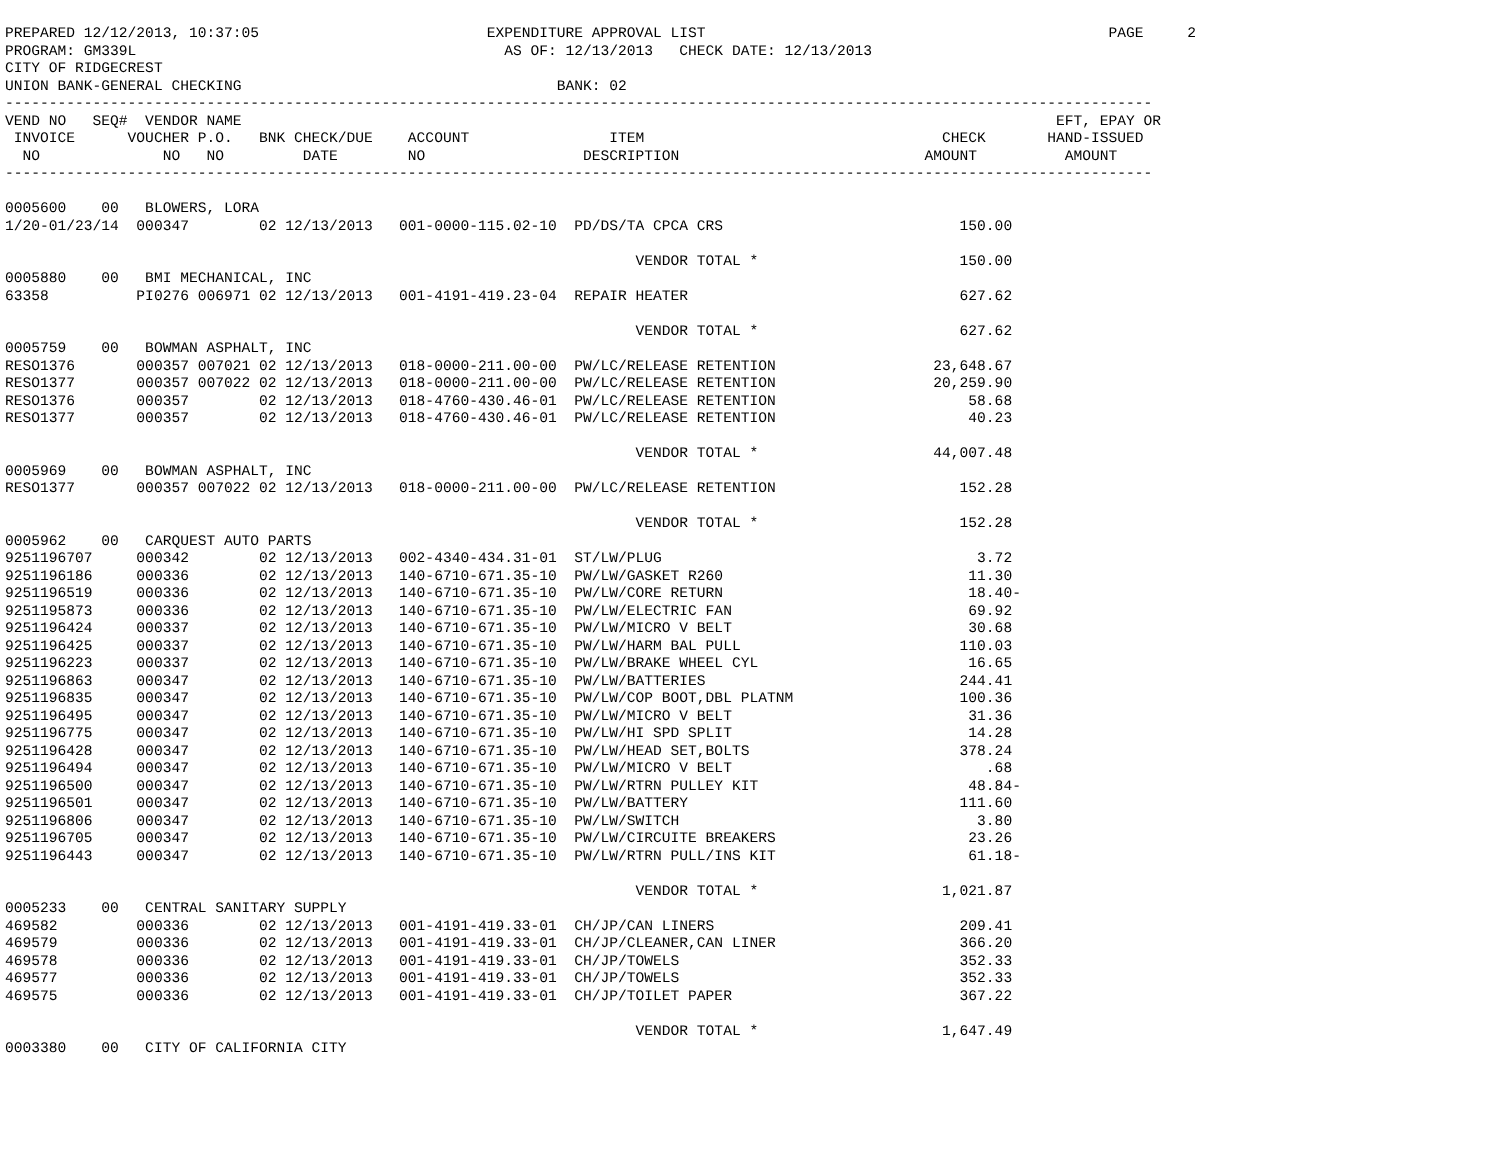PREPARED 12/12/2013, 10:37:05                          EXPENDITURE APPROVAL LIST                                              PAGE     2
PROGRAM: GM339L                                          AS OF: 12/13/2013   CHECK DATE: 12/13/2013
CITY OF RIDGECREST
UNION BANK-GENERAL CHECKING                                    BANK: 02
-----------------------------------------------------------------------------------------------------------------------------------
VEND NO   SEQ#  VENDOR NAME                                                                                             EFT, EPAY OR
 INVOICE      VOUCHER P.O.   BNK CHECK/DUE    ACCOUNT                ITEM                                  CHECK       HAND-ISSUED
  NO              NO   NO         DATE        NO                  DESCRIPTION                            AMOUNT          AMOUNT
-----------------------------------------------------------------------------------------------------------------------------------

0005600    00   BLOWERS, LORA
1/20-01/23/14  000347        02 12/13/2013   001-0000-115.02-10  PD/DS/TA CPCA CRS                           150.00

                                                                        VENDOR TOTAL *                       150.00
0005880    00   BMI MECHANICAL, INC
63358          PI0276 006971 02 12/13/2013   001-4191-419.23-04  REPAIR HEATER                               627.62

                                                                        VENDOR TOTAL *                       627.62
0005759    00   BOWMAN ASPHALT, INC
RESO1376       000357 007021 02 12/13/2013   018-0000-211.00-00  PW/LC/RELEASE RETENTION                  23,648.67
RESO1377       000357 007022 02 12/13/2013   018-0000-211.00-00  PW/LC/RELEASE RETENTION                  20,259.90
RESO1376       000357        02 12/13/2013   018-4760-430.46-01  PW/LC/RELEASE RETENTION                      58.68
RESO1377       000357        02 12/13/2013   018-4760-430.46-01  PW/LC/RELEASE RETENTION                      40.23

                                                                        VENDOR TOTAL *                    44,007.48
0005969    00   BOWMAN ASPHALT, INC
RESO1377       000357 007022 02 12/13/2013   018-0000-211.00-00  PW/LC/RELEASE RETENTION                     152.28

                                                                        VENDOR TOTAL *                       152.28
0005962    00   CARQUEST AUTO PARTS
9251196707     000342        02 12/13/2013   002-4340-434.31-01  ST/LW/PLUG                                    3.72
9251196186     000336        02 12/13/2013   140-6710-671.35-10  PW/LW/GASKET R260                            11.30
9251196519     000336        02 12/13/2013   140-6710-671.35-10  PW/LW/CORE RETURN                            18.40-
9251195873     000336        02 12/13/2013   140-6710-671.35-10  PW/LW/ELECTRIC FAN                           69.92
9251196424     000337        02 12/13/2013   140-6710-671.35-10  PW/LW/MICRO V BELT                           30.68
9251196425     000337        02 12/13/2013   140-6710-671.35-10  PW/LW/HARM BAL PULL                         110.03
9251196223     000337        02 12/13/2013   140-6710-671.35-10  PW/LW/BRAKE WHEEL CYL                        16.65
9251196863     000347        02 12/13/2013   140-6710-671.35-10  PW/LW/BATTERIES                             244.41
9251196835     000347        02 12/13/2013   140-6710-671.35-10  PW/LW/COP BOOT,DBL PLATNM                   100.36
9251196495     000347        02 12/13/2013   140-6710-671.35-10  PW/LW/MICRO V BELT                           31.36
9251196775     000347        02 12/13/2013   140-6710-671.35-10  PW/LW/HI SPD SPLIT                           14.28
9251196428     000347        02 12/13/2013   140-6710-671.35-10  PW/LW/HEAD SET,BOLTS                        378.24
9251196494     000347        02 12/13/2013   140-6710-671.35-10  PW/LW/MICRO V BELT                             .68
9251196500     000347        02 12/13/2013   140-6710-671.35-10  PW/LW/RTRN PULLEY KIT                        48.84-
9251196501     000347        02 12/13/2013   140-6710-671.35-10  PW/LW/BATTERY                               111.60
9251196806     000347        02 12/13/2013   140-6710-671.35-10  PW/LW/SWITCH                                  3.80
9251196705     000347        02 12/13/2013   140-6710-671.35-10  PW/LW/CIRCUITE BREAKERS                      23.26
9251196443     000347        02 12/13/2013   140-6710-671.35-10  PW/LW/RTRN PULL/INS KIT                      61.18-

                                                                        VENDOR TOTAL *                     1,021.87
0005233    00   CENTRAL SANITARY SUPPLY
469582         000336        02 12/13/2013   001-4191-419.33-01  CH/JP/CAN LINERS                            209.41
469579         000336        02 12/13/2013   001-4191-419.33-01  CH/JP/CLEANER,CAN LINER                     366.20
469578         000336        02 12/13/2013   001-4191-419.33-01  CH/JP/TOWELS                                352.33
469577         000336        02 12/13/2013   001-4191-419.33-01  CH/JP/TOWELS                                352.33
469575         000336        02 12/13/2013   001-4191-419.33-01  CH/JP/TOILET PAPER                          367.22

                                                                        VENDOR TOTAL *                     1,647.49
0003380    00   CITY OF CALIFORNIA CITY